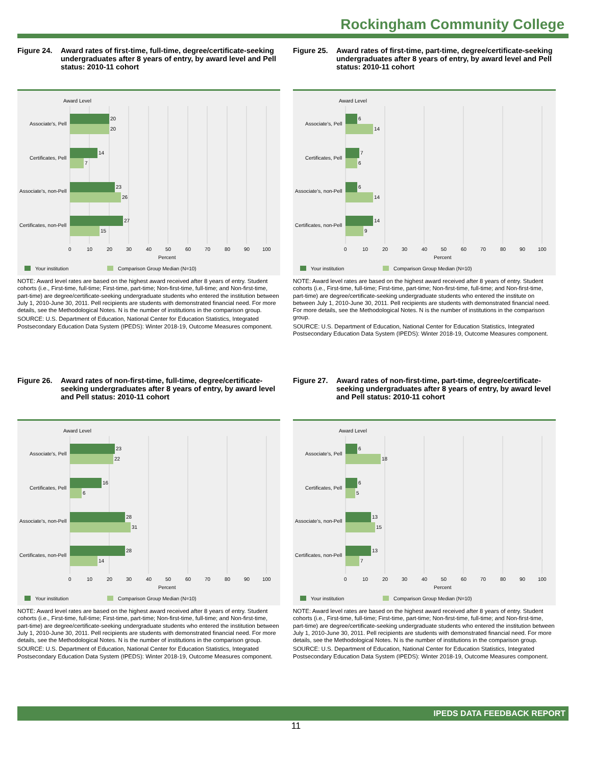Rockingham Community College
Figure 24. Award rates of first-time, full-time, degree/certificate-seeking undergraduates after 8 years of entry, by award level and Pell status: 2010-11 cohort
Award Level
Associate's, Pell
Certificates, Pell
Associate's, non-Pell
Certificates, non-Pell
20
20
14
7
23
26
27
15
0
10
20
30
40
50
60
70
80
90
100
Percent
Your institution
Comparison Group Median (N=10)
NOTE: Award level rates are based on the highest award received after 8 years of entry. Student cohorts (i.e., First-time, full-time; First-time, part-time; Non-first-time, full-time; and Non-first-time, part-time) are degree/certificate-seeking undergraduate students who entered the institution between July 1, 2010-June 30, 2011. Pell recipients are students with demonstrated financial need. For more details, see the Methodological Notes. N is the number of institutions in the comparison group.
SOURCE: U.S. Department of Education, National Center for Education Statistics, Integrated Postsecondary Education Data System (IPEDS): Winter 2018-19, Outcome Measures component.
Figure 25. Award rates of first-time, part-time, degree/certificate-seeking undergraduates after 8 years of entry, by award level and Pell status: 2010-11 cohort
Award Level
Associate's, Pell
Certificates, Pell
Associate's, non-Pell
Certificates, non-Pell
6
14
7
6
6
14
14
9
0
10
20
30
40
50
60
70
80
90
100
Percent
Your institution
Comparison Group Median (N=10)
NOTE: Award level rates are based on the highest award received after 8 years of entry. Student cohorts (i.e., First-time, full-time; First-time, part-time; Non-first-time, full-time; and Non-first-time, part-time) are degree/certificate-seeking undergraduate students who entered the institute on between July 1, 2010-June 30, 2011. Pell recipients are students with demonstrated financial need. For more details, see the Methodological Notes. N is the number of institutions in the comparison group.
SOURCE: U.S. Department of Education, National Center for Education Statistics, Integrated Postsecondary Education Data System (IPEDS): Winter 2018-19, Outcome Measures component.
Figure 26. Award rates of non-first-time, full-time, degree/certificate-seeking undergraduates after 8 years of entry, by award level and Pell status: 2010-11 cohort
Award Level
Associate's, Pell
Certificates, Pell
Associate's, non-Pell
Certificates, non-Pell
23
22
16
6
28
31
28
14
0
10
20
30
40
50
60
70
80
90
100
Percent
Your institution
Comparison Group Median (N=10)
NOTE: Award level rates are based on the highest award received after 8 years of entry. Student cohorts (i.e., First-time, full-time; First-time, part-time; Non-first-time, full-time; and Non-first-time, part-time) are degree/certificate-seeking undergraduate students who entered the institution between July 1, 2010-June 30, 2011. Pell recipients are students with demonstrated financial need. For more details, see the Methodological Notes. N is the number of institutions in the comparison group.
SOURCE: U.S. Department of Education, National Center for Education Statistics, Integrated Postsecondary Education Data System (IPEDS): Winter 2018-19, Outcome Measures component.
Figure 27. Award rates of non-first-time, part-time, degree/certificate-seeking undergraduates after 8 years of entry, by award level and Pell status: 2010-11 cohort
Award Level
Associate's, Pell
Certificates, Pell
Associate's, non-Pell
Certificates, non-Pell
6
18
6
5
13
15
13
7
0
10
20
30
40
50
60
70
80
90
100
Percent
Your institution
Comparison Group Median (N=10)
NOTE: Award level rates are based on the highest award received after 8 years of entry. Student cohorts (i.e., First-time, full-time; First-time, part-time; Non-first-time, full-time; and Non-first-time, part-time) are degree/certificate-seeking undergraduate students who entered the institution between July 1, 2010-June 30, 2011. Pell recipients are students with demonstrated financial need. For more details, see the Methodological Notes. N is the number of institutions in the comparison group.
SOURCE: U.S. Department of Education, National Center for Education Statistics, Integrated Postsecondary Education Data System (IPEDS): Winter 2018-19, Outcome Measures component.
IPEDS DATA FEEDBACK REPORT
11